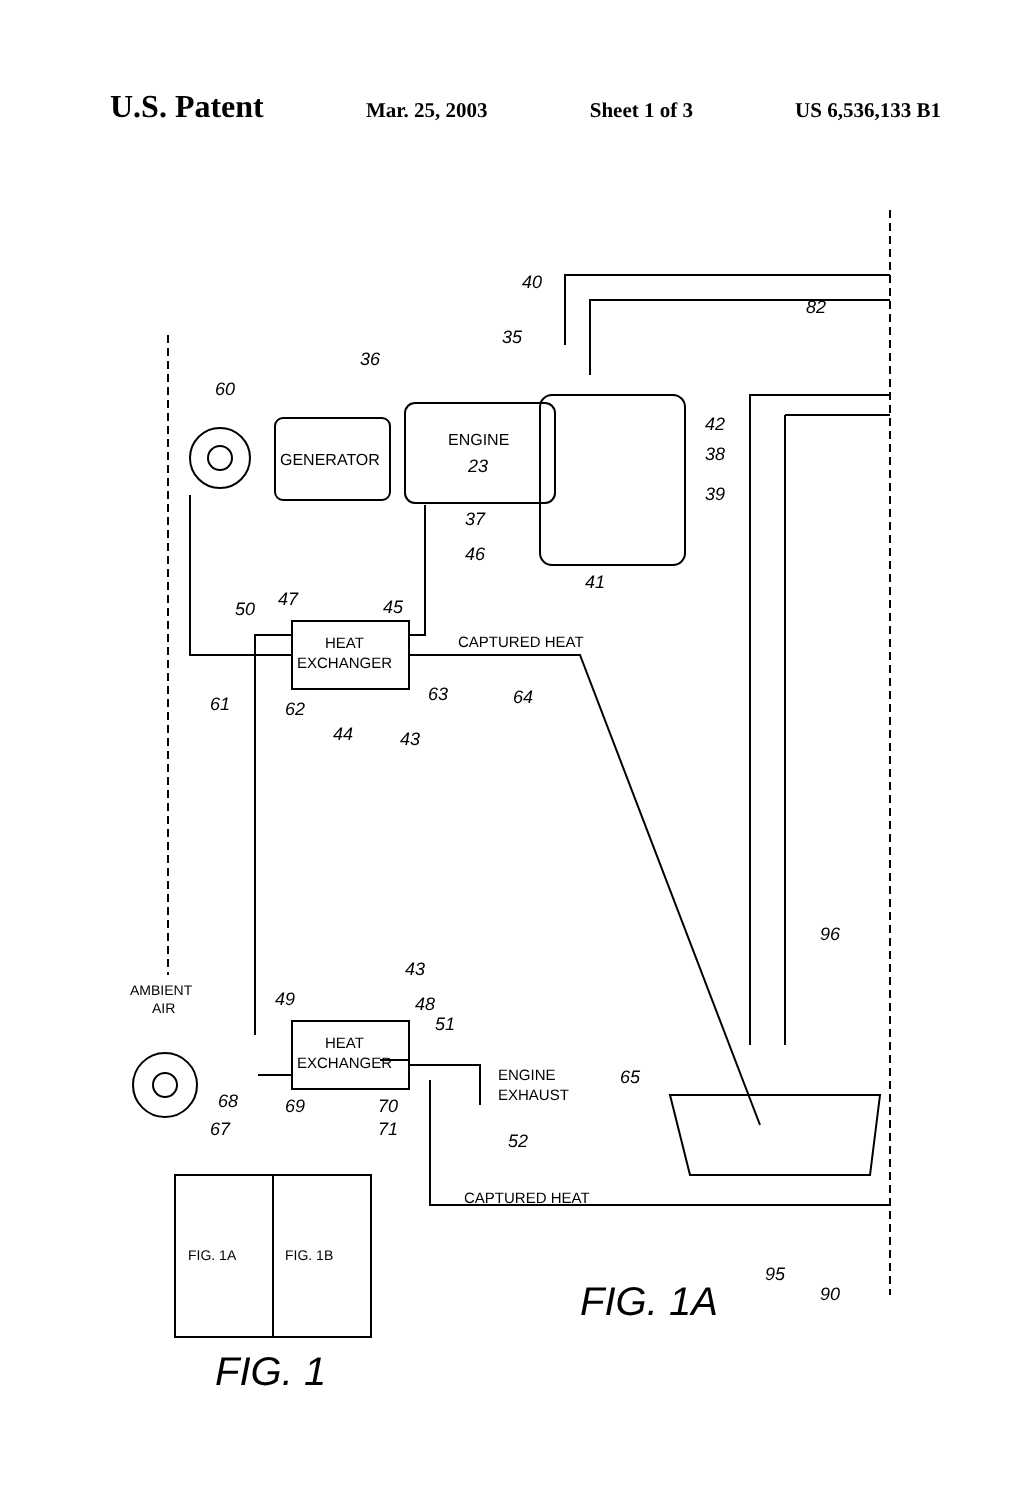U.S. Patent Mar. 25, 2003 Sheet 1 of 3 US 6,536,133 B1
ENGINE
23
GENERATOR
HEAT
EXCHANGER
HEAT
EXCHANGER
CAPTURED HEAT
CAPTURED HEAT
AMBIENT
AIR
ENGINE
EXHAUST
FIG. 1A
FIG. 1B
60
36
35
40
82
42
38
39
37
46
41
50
47
45
61
62
63
64
44
43
96
43
49
48
51
68
69
70
71
67
52
65
95
90
FIG. 1A
FIG. 1